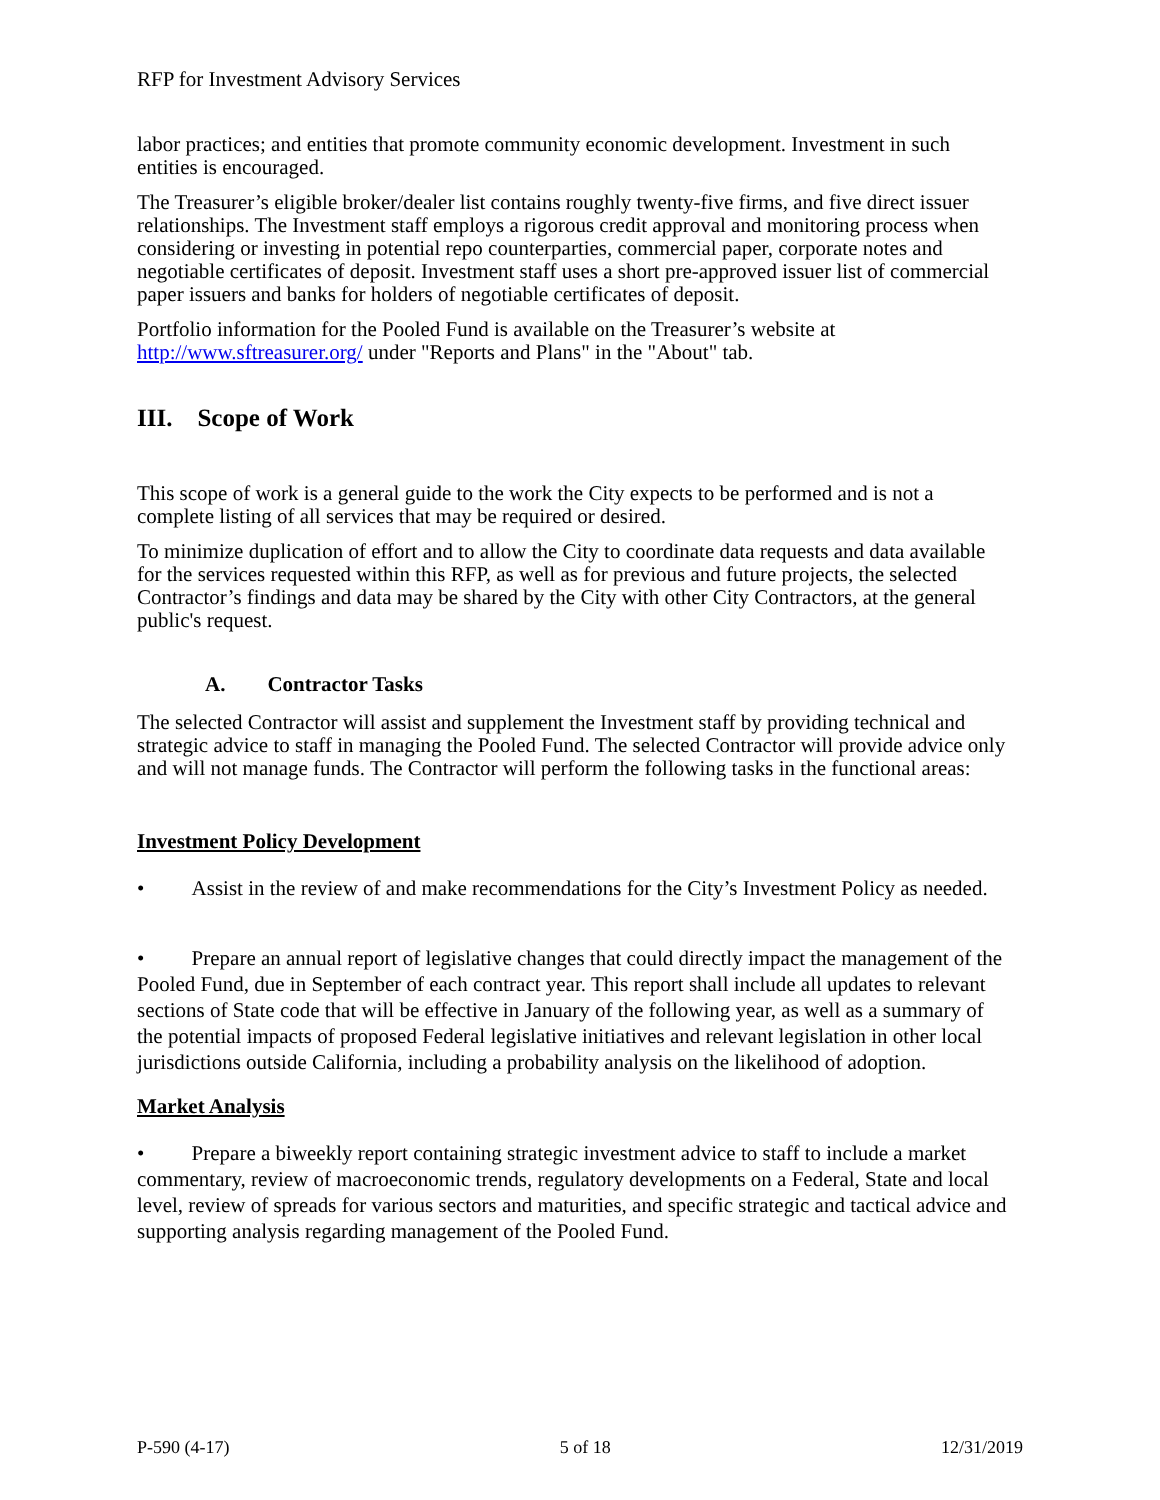RFP for Investment Advisory Services
labor practices; and entities that promote community economic development. Investment in such entities is encouraged.
The Treasurer’s eligible broker/dealer list contains roughly twenty-five firms, and five direct issuer relationships. The Investment staff employs a rigorous credit approval and monitoring process when considering or investing in potential repo counterparties, commercial paper, corporate notes and negotiable certificates of deposit. Investment staff uses a short pre-approved issuer list of commercial paper issuers and banks for holders of negotiable certificates of deposit.
Portfolio information for the Pooled Fund is available on the Treasurer’s website at http://www.sftreasurer.org/ under "Reports and Plans" in the "About" tab.
III. Scope of Work
This scope of work is a general guide to the work the City expects to be performed and is not a complete listing of all services that may be required or desired.
To minimize duplication of effort and to allow the City to coordinate data requests and data available for the services requested within this RFP, as well as for previous and future projects, the selected Contractor’s findings and data may be shared by the City with other City Contractors, at the general public's request.
A. Contractor Tasks
The selected Contractor will assist and supplement the Investment staff by providing technical and strategic advice to staff in managing the Pooled Fund. The selected Contractor will provide advice only and will not manage funds. The Contractor will perform the following tasks in the functional areas:
Investment Policy Development
• Assist in the review of and make recommendations for the City’s Investment Policy as needed.
• Prepare an annual report of legislative changes that could directly impact the management of the Pooled Fund, due in September of each contract year. This report shall include all updates to relevant sections of State code that will be effective in January of the following year, as well as a summary of the potential impacts of proposed Federal legislative initiatives and relevant legislation in other local jurisdictions outside California, including a probability analysis on the likelihood of adoption.
Market Analysis
• Prepare a biweekly report containing strategic investment advice to staff to include a market commentary, review of macroeconomic trends, regulatory developments on a Federal, State and local level, review of spreads for various sectors and maturities, and specific strategic and tactical advice and supporting analysis regarding management of the Pooled Fund.
P-590 (4-17) 5 of 18 12/31/2019